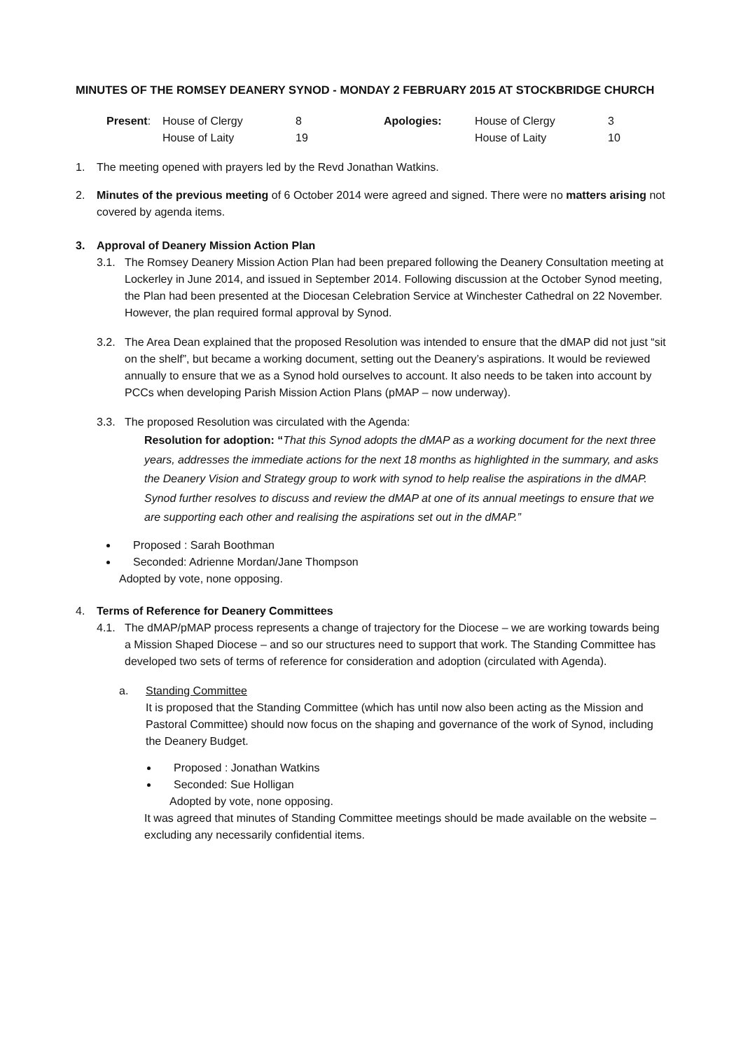MINUTES OF THE ROMSEY DEANERY SYNOD - MONDAY 2 FEBRUARY 2015 AT STOCKBRIDGE CHURCH
| Present : | House of Clergy | 8 | Apologies: | House of Clergy | 3 |
| | House of Laity | 19 | | House of Laity | 10 |
1. The meeting opened with prayers led by the Revd Jonathan Watkins.
2. Minutes of the previous meeting of 6 October 2014 were agreed and signed. There were no matters arising not covered by agenda items.
3. Approval of Deanery Mission Action Plan
3.1. The Romsey Deanery Mission Action Plan had been prepared following the Deanery Consultation meeting at Lockerley in June 2014, and issued in September 2014. Following discussion at the October Synod meeting, the Plan had been presented at the Diocesan Celebration Service at Winchester Cathedral on 22 November. However, the plan required formal approval by Synod.
3.2. The Area Dean explained that the proposed Resolution was intended to ensure that the dMAP did not just “sit on the shelf”, but became a working document, setting out the Deanery’s aspirations. It would be reviewed annually to ensure that we as a Synod hold ourselves to account. It also needs to be taken into account by PCCs when developing Parish Mission Action Plans (pMAP – now underway).
3.3. The proposed Resolution was circulated with the Agenda:
Resolution for adoption: “That this Synod adopts the dMAP as a working document for the next three years, addresses the immediate actions for the next 18 months as highlighted in the summary, and asks the Deanery Vision and Strategy group to work with synod to help realise the aspirations in the dMAP. Synod further resolves to discuss and review the dMAP at one of its annual meetings to ensure that we are supporting each other and realising the aspirations set out in the dMAP.”
Proposed : Sarah Boothman
Seconded: Adrienne Mordan/Jane Thompson
Adopted by vote, none opposing.
4. Terms of Reference for Deanery Committees
4.1. The dMAP/pMAP process represents a change of trajectory for the Diocese – we are working towards being a Mission Shaped Diocese – and so our structures need to support that work. The Standing Committee has developed two sets of terms of reference for consideration and adoption (circulated with Agenda).
a. Standing Committee
It is proposed that the Standing Committee (which has until now also been acting as the Mission and Pastoral Committee) should now focus on the shaping and governance of the work of Synod, including the Deanery Budget.
Proposed : Jonathan Watkins
Seconded: Sue Holligan
Adopted by vote, none opposing.
It was agreed that minutes of Standing Committee meetings should be made available on the website – excluding any necessarily confidential items.